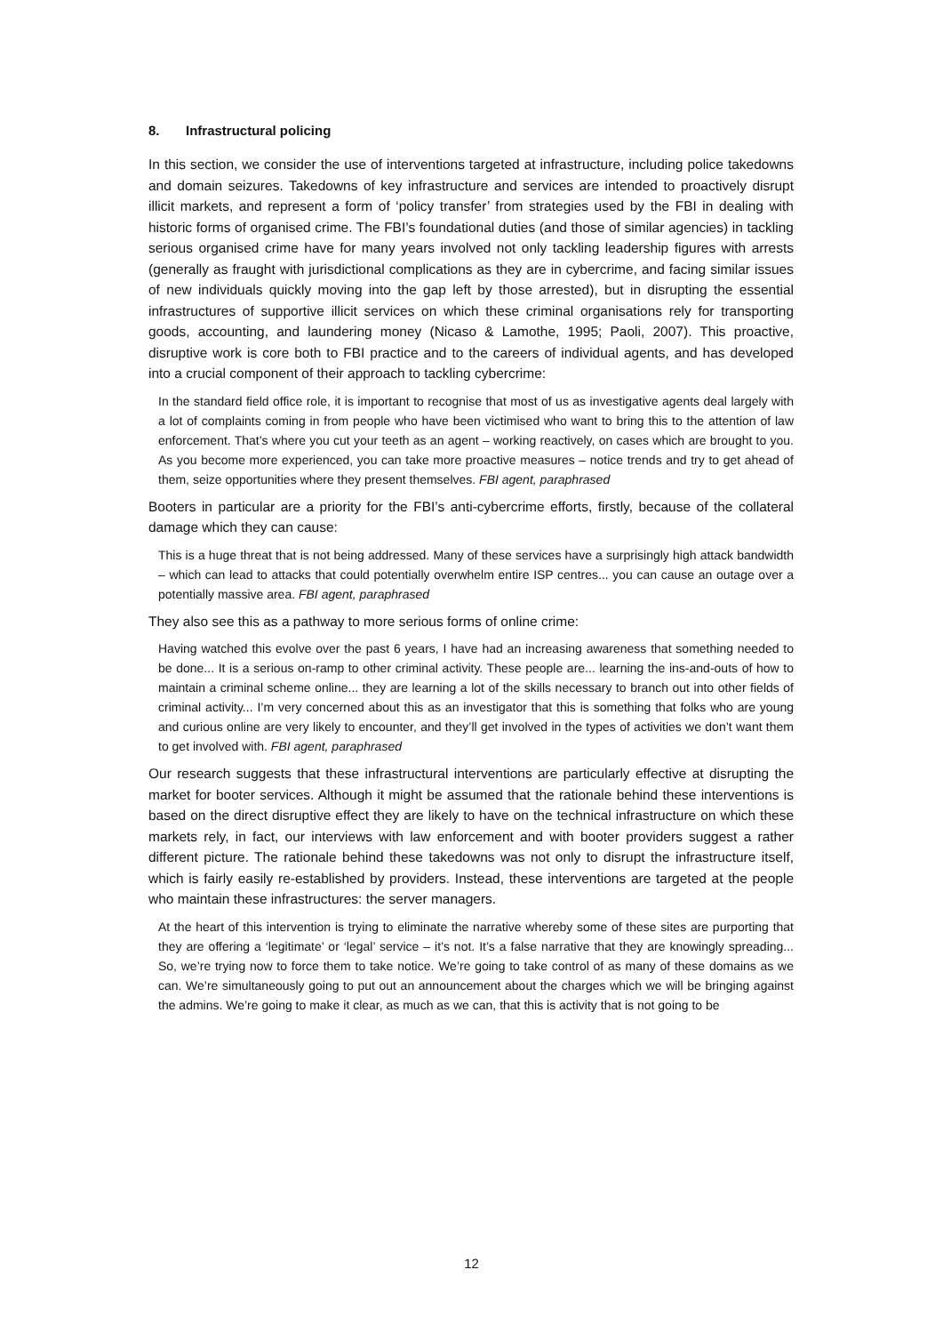8. Infrastructural policing
In this section, we consider the use of interventions targeted at infrastructure, including police takedowns and domain seizures. Takedowns of key infrastructure and services are intended to proactively disrupt illicit markets, and represent a form of ‘policy transfer’ from strategies used by the FBI in dealing with historic forms of organised crime. The FBI’s foundational duties (and those of similar agencies) in tackling serious organised crime have for many years involved not only tackling leadership figures with arrests (generally as fraught with jurisdictional complications as they are in cybercrime, and facing similar issues of new individuals quickly moving into the gap left by those arrested), but in disrupting the essential infrastructures of supportive illicit services on which these criminal organisations rely for transporting goods, accounting, and laundering money (Nicaso & Lamothe, 1995; Paoli, 2007). This proactive, disruptive work is core both to FBI practice and to the careers of individual agents, and has developed into a crucial component of their approach to tackling cybercrime:
In the standard field office role, it is important to recognise that most of us as investigative agents deal largely with a lot of complaints coming in from people who have been victimised who want to bring this to the attention of law enforcement. That’s where you cut your teeth as an agent – working reactively, on cases which are brought to you. As you become more experienced, you can take more proactive measures – notice trends and try to get ahead of them, seize opportunities where they present themselves. FBI agent, paraphrased
Booters in particular are a priority for the FBI’s anti-cybercrime efforts, firstly, because of the collateral damage which they can cause:
This is a huge threat that is not being addressed. Many of these services have a surprisingly high attack bandwidth – which can lead to attacks that could potentially overwhelm entire ISP centres... you can cause an outage over a potentially massive area. FBI agent, paraphrased
They also see this as a pathway to more serious forms of online crime:
Having watched this evolve over the past 6 years, I have had an increasing awareness that something needed to be done... It is a serious on-ramp to other criminal activity. These people are... learning the ins-and-outs of how to maintain a criminal scheme online... they are learning a lot of the skills necessary to branch out into other fields of criminal activity... I’m very concerned about this as an investigator that this is something that folks who are young and curious online are very likely to encounter, and they’ll get involved in the types of activities we don’t want them to get involved with. FBI agent, paraphrased
Our research suggests that these infrastructural interventions are particularly effective at disrupting the market for booter services. Although it might be assumed that the rationale behind these interventions is based on the direct disruptive effect they are likely to have on the technical infrastructure on which these markets rely, in fact, our interviews with law enforcement and with booter providers suggest a rather different picture. The rationale behind these takedowns was not only to disrupt the infrastructure itself, which is fairly easily re-established by providers. Instead, these interventions are targeted at the people who maintain these infrastructures: the server managers.
At the heart of this intervention is trying to eliminate the narrative whereby some of these sites are purporting that they are offering a ‘legitimate’ or ‘legal’ service – it’s not. It’s a false narrative that they are knowingly spreading... So, we’re trying now to force them to take notice. We’re going to take control of as many of these domains as we can. We’re simultaneously going to put out an announcement about the charges which we will be bringing against the admins. We’re going to make it clear, as much as we can, that this is activity that is not going to be
12